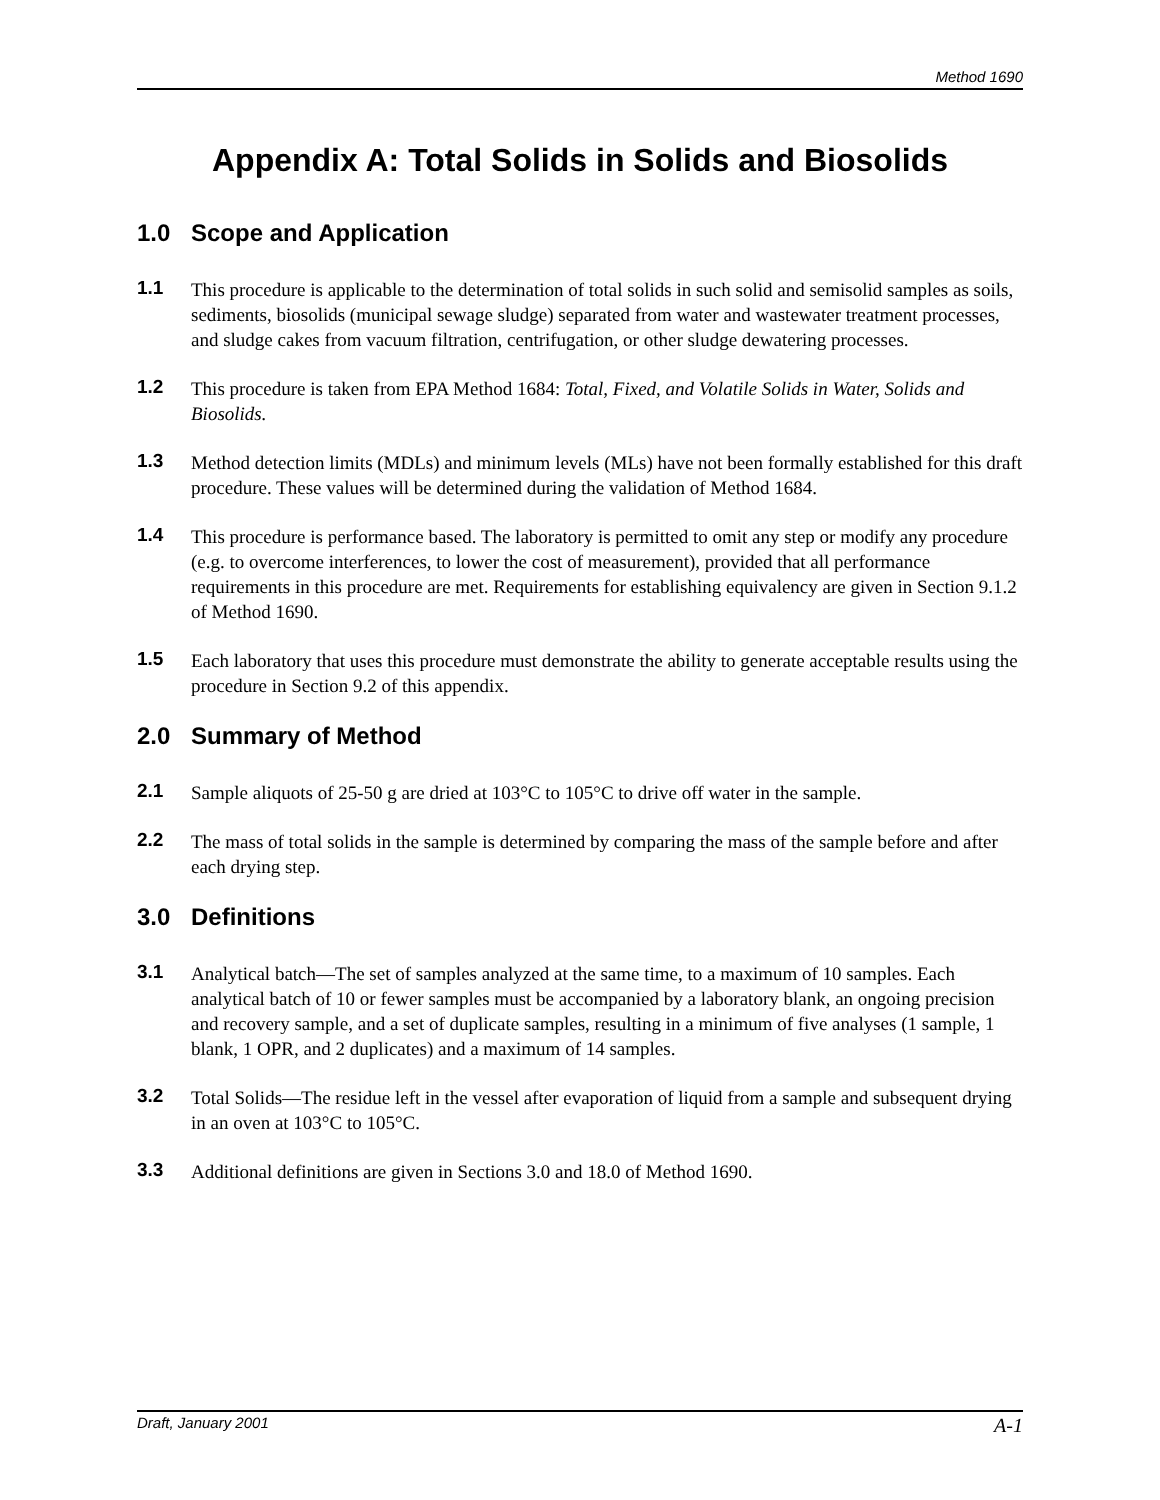Method 1690
Appendix A: Total Solids in Solids and Biosolids
1.0 Scope and Application
1.1 This procedure is applicable to the determination of total solids in such solid and semisolid samples as soils, sediments, biosolids (municipal sewage sludge) separated from water and wastewater treatment processes, and sludge cakes from vacuum filtration, centrifugation, or other sludge dewatering processes.
1.2 This procedure is taken from EPA Method 1684: Total, Fixed, and Volatile Solids in Water, Solids and Biosolids.
1.3 Method detection limits (MDLs) and minimum levels (MLs) have not been formally established for this draft procedure. These values will be determined during the validation of Method 1684.
1.4 This procedure is performance based. The laboratory is permitted to omit any step or modify any procedure (e.g. to overcome interferences, to lower the cost of measurement), provided that all performance requirements in this procedure are met. Requirements for establishing equivalency are given in Section 9.1.2 of Method 1690.
1.5 Each laboratory that uses this procedure must demonstrate the ability to generate acceptable results using the procedure in Section 9.2 of this appendix.
2.0 Summary of Method
2.1 Sample aliquots of 25-50 g are dried at 103°C to 105°C to drive off water in the sample.
2.2 The mass of total solids in the sample is determined by comparing the mass of the sample before and after each drying step.
3.0 Definitions
3.1 Analytical batch—The set of samples analyzed at the same time, to a maximum of 10 samples. Each analytical batch of 10 or fewer samples must be accompanied by a laboratory blank, an ongoing precision and recovery sample, and a set of duplicate samples, resulting in a minimum of five analyses (1 sample, 1 blank, 1 OPR, and 2 duplicates) and a maximum of 14 samples.
3.2 Total Solids—The residue left in the vessel after evaporation of liquid from a sample and subsequent drying in an oven at 103°C to 105°C.
3.3 Additional definitions are given in Sections 3.0 and 18.0 of Method 1690.
Draft, January 2001 A-1